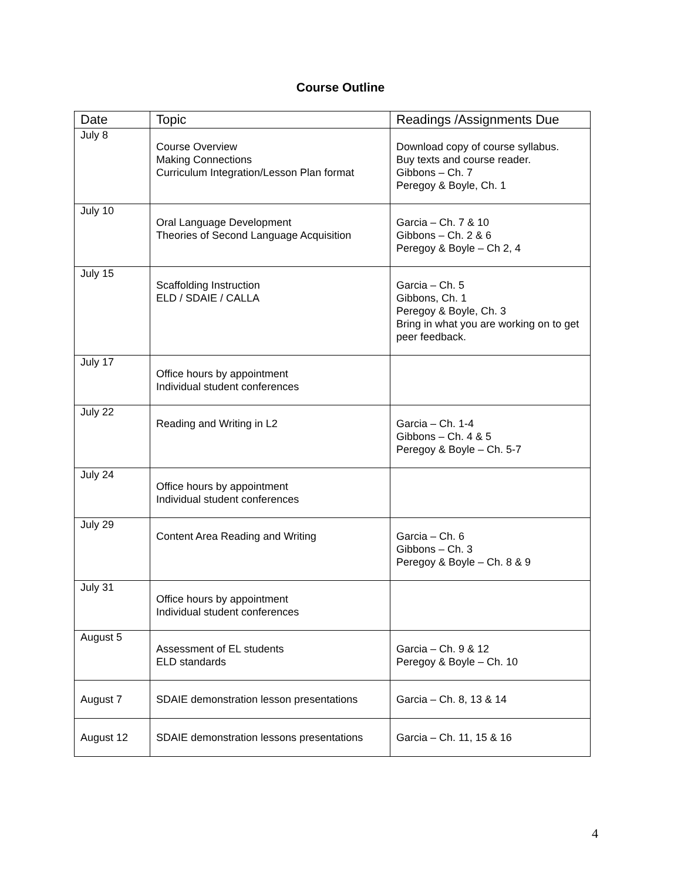Course Outline
| Date | Topic | Readings /Assignments Due |
| --- | --- | --- |
| July 8 | Course Overview Making Connections Curriculum Integration/Lesson Plan format | Download copy of course syllabus. Buy texts and course reader. Gibbons – Ch. 7 Peregoy & Boyle, Ch. 1 |
| July 10 | Oral Language Development Theories of Second Language Acquisition | Garcia – Ch. 7 & 10 Gibbons – Ch. 2 & 6 Peregoy & Boyle – Ch 2, 4 |
| July 15 | Scaffolding Instruction ELD / SDAIE / CALLA | Garcia – Ch. 5 Gibbons, Ch. 1 Peregoy & Boyle, Ch. 3 Bring in what you are working on to get peer feedback. |
| July 17 | Office hours by appointment Individual student conferences | |
| July 22 | Reading and Writing in L2 | Garcia – Ch. 1-4 Gibbons – Ch. 4 & 5 Peregoy & Boyle – Ch. 5-7 |
| July 24 | Office hours by appointment Individual student conferences | |
| July 29 | Content Area Reading and Writing | Garcia – Ch. 6 Gibbons – Ch. 3 Peregoy & Boyle – Ch. 8 & 9 |
| July 31 | Office hours by appointment Individual student conferences | |
| August 5 | Assessment of EL students ELD standards | Garcia – Ch. 9 & 12 Peregoy & Boyle – Ch. 10 |
| August 7 | SDAIE demonstration lesson presentations | Garcia – Ch. 8, 13 & 14 |
| August 12 | SDAIE demonstration lessons presentations | Garcia – Ch. 11, 15 & 16 |
4